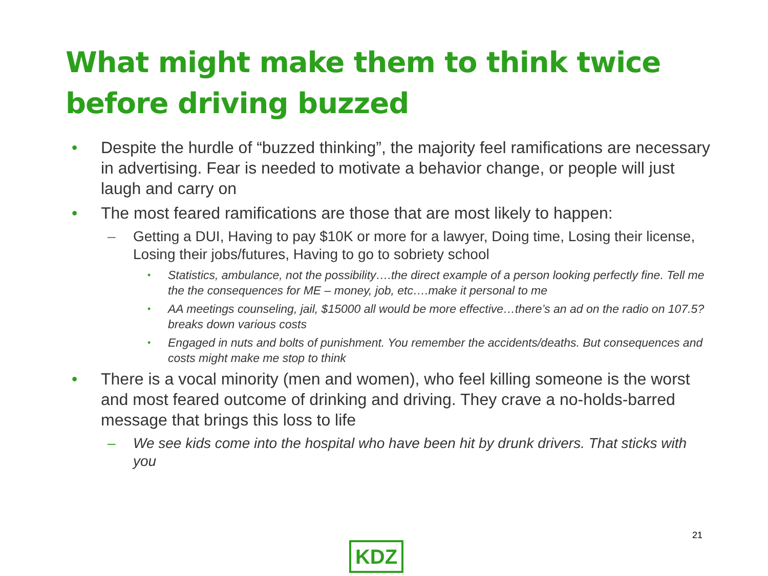What might make them to think twice before driving buzzed
• Despite the hurdle of “buzzed thinking”, the majority feel ramifications are necessary in advertising. Fear is needed to motivate a behavior change, or people will just laugh and carry on
• The most feared ramifications are those that are most likely to happen:
– Getting a DUI, Having to pay $10K or more for a lawyer, Doing time, Losing their license, Losing their jobs/futures, Having to go to sobriety school
• Statistics, ambulance, not the possibility….the direct example of a person looking perfectly fine. Tell me the the consequences for ME – money, job, etc….make it personal to me
• AA meetings counseling, jail, $15000 all would be more effective…there’s an ad on the radio on 107.5? breaks down various costs
• Engaged in nuts and bolts of punishment. You remember the accidents/deaths. But consequences and costs might make me stop to think
• There is a vocal minority (men and women), who feel killing someone is the worst and most feared outcome of drinking and driving. They crave a no-holds-barred message that brings this loss to life
– We see kids come into the hospital who have been hit by drunk drivers. That sticks with you
21
KDZ